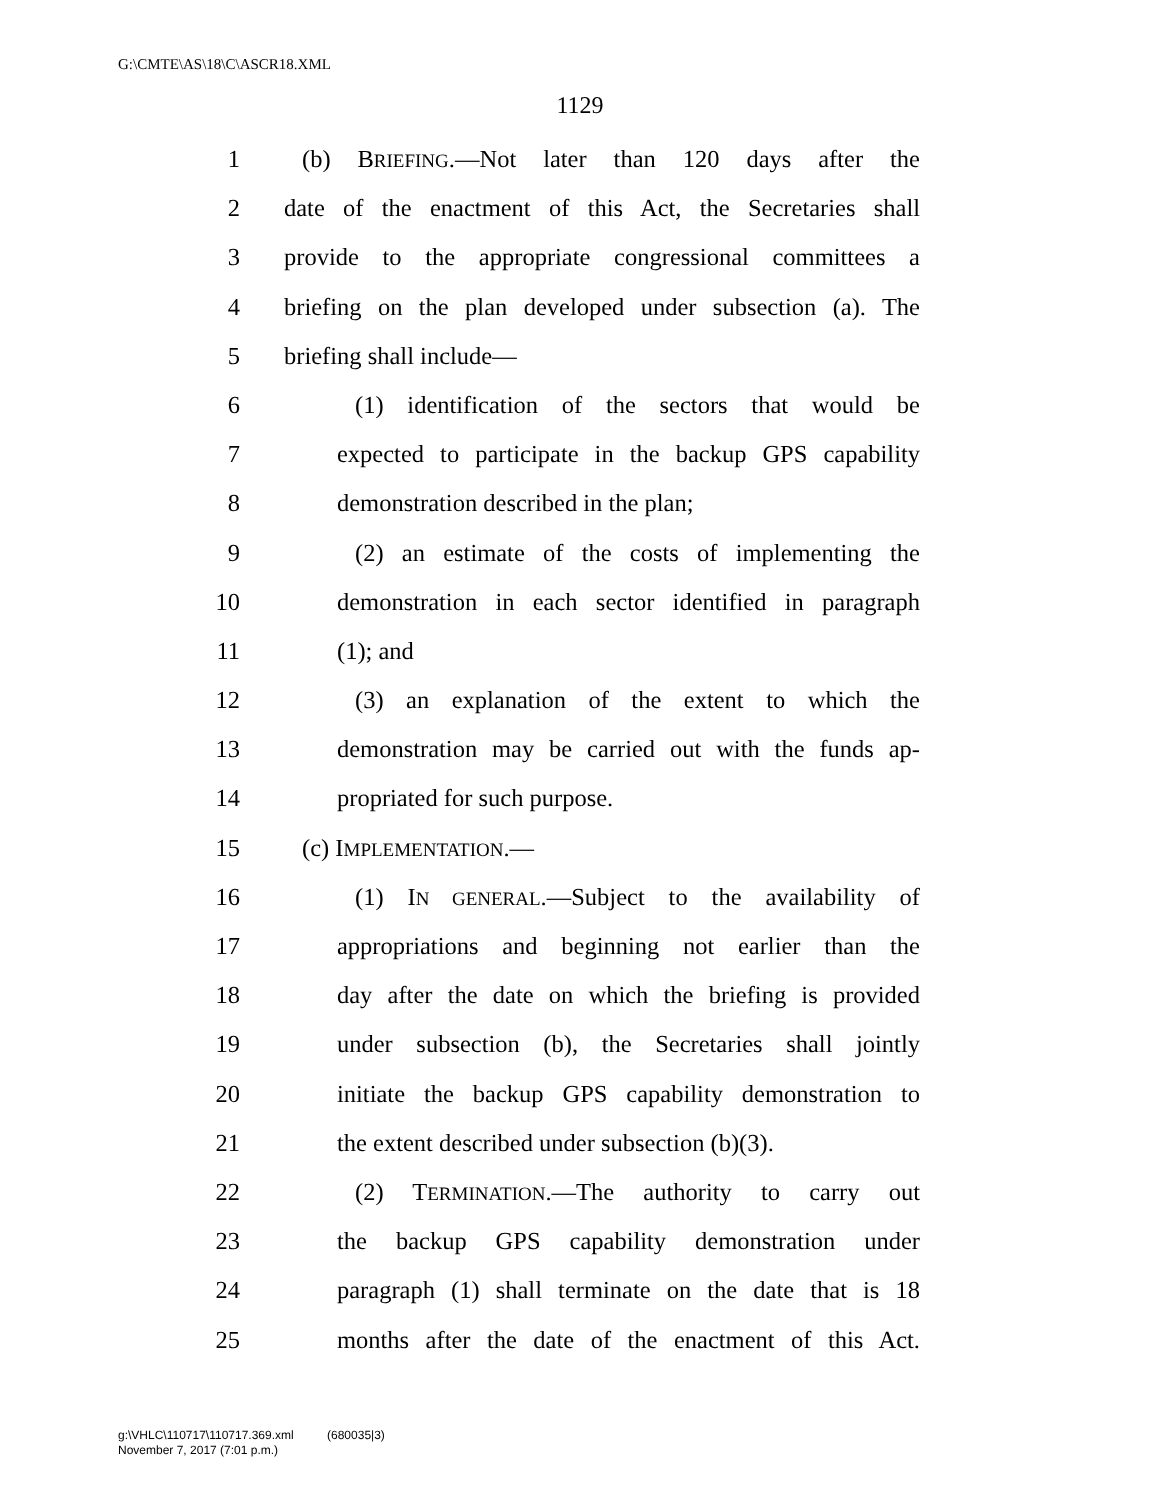G:\CMTE\AS\18\C\ASCR18.XML
1129
1 (b) BRIEFING.—Not later than 120 days after the
2 date of the enactment of this Act, the Secretaries shall
3 provide to the appropriate congressional committees a
4 briefing on the plan developed under subsection (a). The
5 briefing shall include—
6 (1) identification of the sectors that would be
7 expected to participate in the backup GPS capability
8 demonstration described in the plan;
9 (2) an estimate of the costs of implementing the
10 demonstration in each sector identified in paragraph
11 (1); and
12 (3) an explanation of the extent to which the
13 demonstration may be carried out with the funds ap-
14 propriated for such purpose.
15 (c) IMPLEMENTATION.—
16 (1) IN GENERAL.—Subject to the availability of
17 appropriations and beginning not earlier than the
18 day after the date on which the briefing is provided
19 under subsection (b), the Secretaries shall jointly
20 initiate the backup GPS capability demonstration to
21 the extent described under subsection (b)(3).
22 (2) TERMINATION.—The authority to carry out
23 the backup GPS capability demonstration under
24 paragraph (1) shall terminate on the date that is 18
25 months after the date of the enactment of this Act.
g:\VHLC\110717\110717.369.xml (680035|3)
November 7, 2017 (7:01 p.m.)